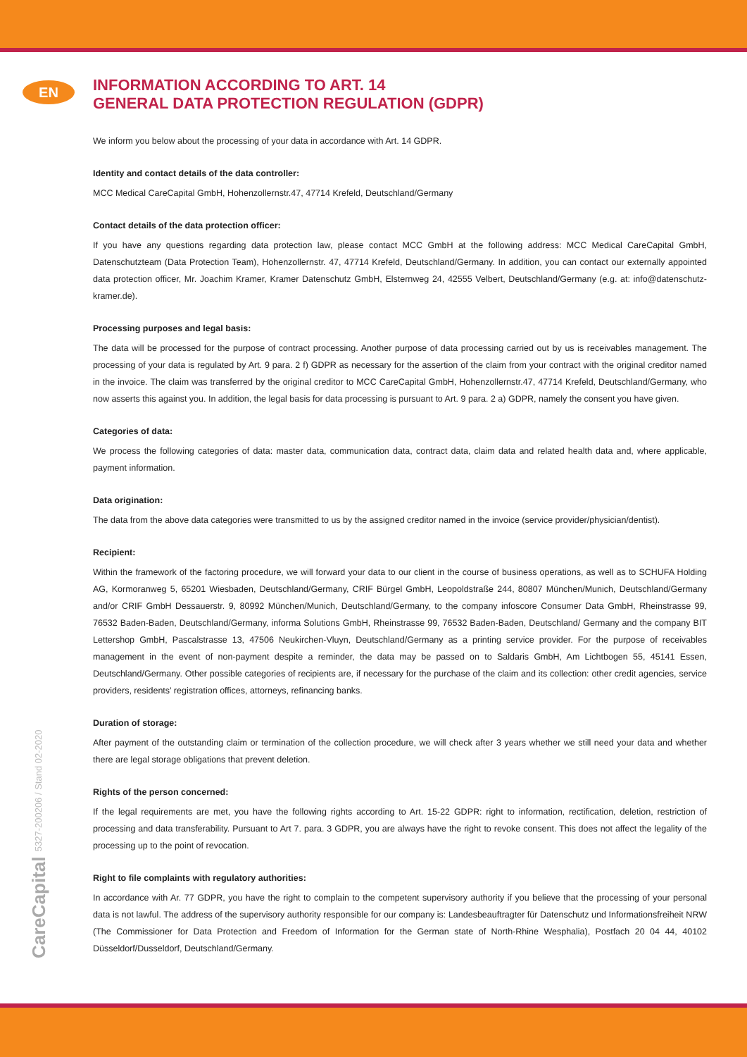EN
CareCapital 5327-200206 / Stand 02-2020
INFORMATION ACCORDING TO ART. 14
GENERAL DATA PROTECTION REGULATION (GDPR)
We inform you below about the processing of your data in accordance with Art. 14 GDPR.
Identity and contact details of the data controller:
MCC Medical CareCapital GmbH, Hohenzollernstr.47, 47714 Krefeld, Deutschland/Germany
Contact details of the data protection officer:
If you have any questions regarding data protection law, please contact MCC GmbH at the following address: MCC Medical CareCapital GmbH, Datenschutzteam (Data Protection Team), Hohenzollernstr. 47, 47714 Krefeld, Deutschland/Germany. In addition, you can contact our externally appointed data protection officer, Mr. Joachim Kramer, Kramer Datenschutz GmbH, Elsternweg 24, 42555 Velbert, Deutschland/Germany (e.g. at: info@datenschutz-kramer.de).
Processing purposes and legal basis:
The data will be processed for the purpose of contract processing. Another purpose of data processing carried out by us is receivables management. The processing of your data is regulated by Art. 9 para. 2 f) GDPR as necessary for the assertion of the claim from your contract with the original creditor named in the invoice. The claim was transferred by the original creditor to MCC CareCapital GmbH, Hohenzollernstr.47, 47714 Krefeld, Deutschland/Germany, who now asserts this against you. In addition, the legal basis for data processing is pursuant to Art. 9 para. 2 a) GDPR, namely the consent you have given.
Categories of data:
We process the following categories of data: master data, communication data, contract data, claim data and related health data and, where applicable, payment information.
Data origination:
The data from the above data categories were transmitted to us by the assigned creditor named in the invoice (service provider/physician/dentist).
Recipient:
Within the framework of the factoring procedure, we will forward your data to our client in the course of business operations, as well as to SCHUFA Holding AG, Kormoranweg 5, 65201 Wiesbaden, Deutschland/Germany, CRIF Bürgel GmbH, Leopoldstraße 244, 80807 München/Munich, Deutschland/Germany and/or CRIF GmbH Dessauerstr. 9, 80992 München/Munich, Deutschland/Germany, to the company infoscore Consumer Data GmbH, Rheinstrasse 99, 76532 Baden-Baden, Deutschland/Germany, informa Solutions GmbH, Rheinstrasse 99, 76532 Baden-Baden, Deutschland/ Germany and the company BIT Lettershop GmbH, Pascalstrasse 13, 47506 Neukirchen-Vluyn, Deutschland/Germany as a printing service provider. For the purpose of receivables management in the event of non-payment despite a reminder, the data may be passed on to Saldaris GmbH, Am Lichtbogen 55, 45141 Essen, Deutschland/Germany. Other possible categories of recipients are, if necessary for the purchase of the claim and its collection: other credit agencies, service providers, residents’ registration offices, attorneys, refinancing banks.
Duration of storage:
After payment of the outstanding claim or termination of the collection procedure, we will check after 3 years whether we still need your data and whether there are legal storage obligations that prevent deletion.
Rights of the person concerned:
If the legal requirements are met, you have the following rights according to Art. 15-22 GDPR: right to information, rectification, deletion, restriction of processing and data transferability. Pursuant to Art 7. para. 3 GDPR, you are always have the right to revoke consent. This does not affect the legality of the processing up to the point of revocation.
Right to file complaints with regulatory authorities:
In accordance with Ar. 77 GDPR, you have the right to complain to the competent supervisory authority if you believe that the processing of your personal data is not lawful. The address of the supervisory authority responsible for our company is: Landesbeauftragter für Datenschutz und Informationsfreiheit NRW (The Commissioner for Data Protection and Freedom of Information for the German state of North-Rhine Wesphalia), Postfach 20 04 44, 40102 Düsseldorf/Dusseldorf, Deutschland/Germany.